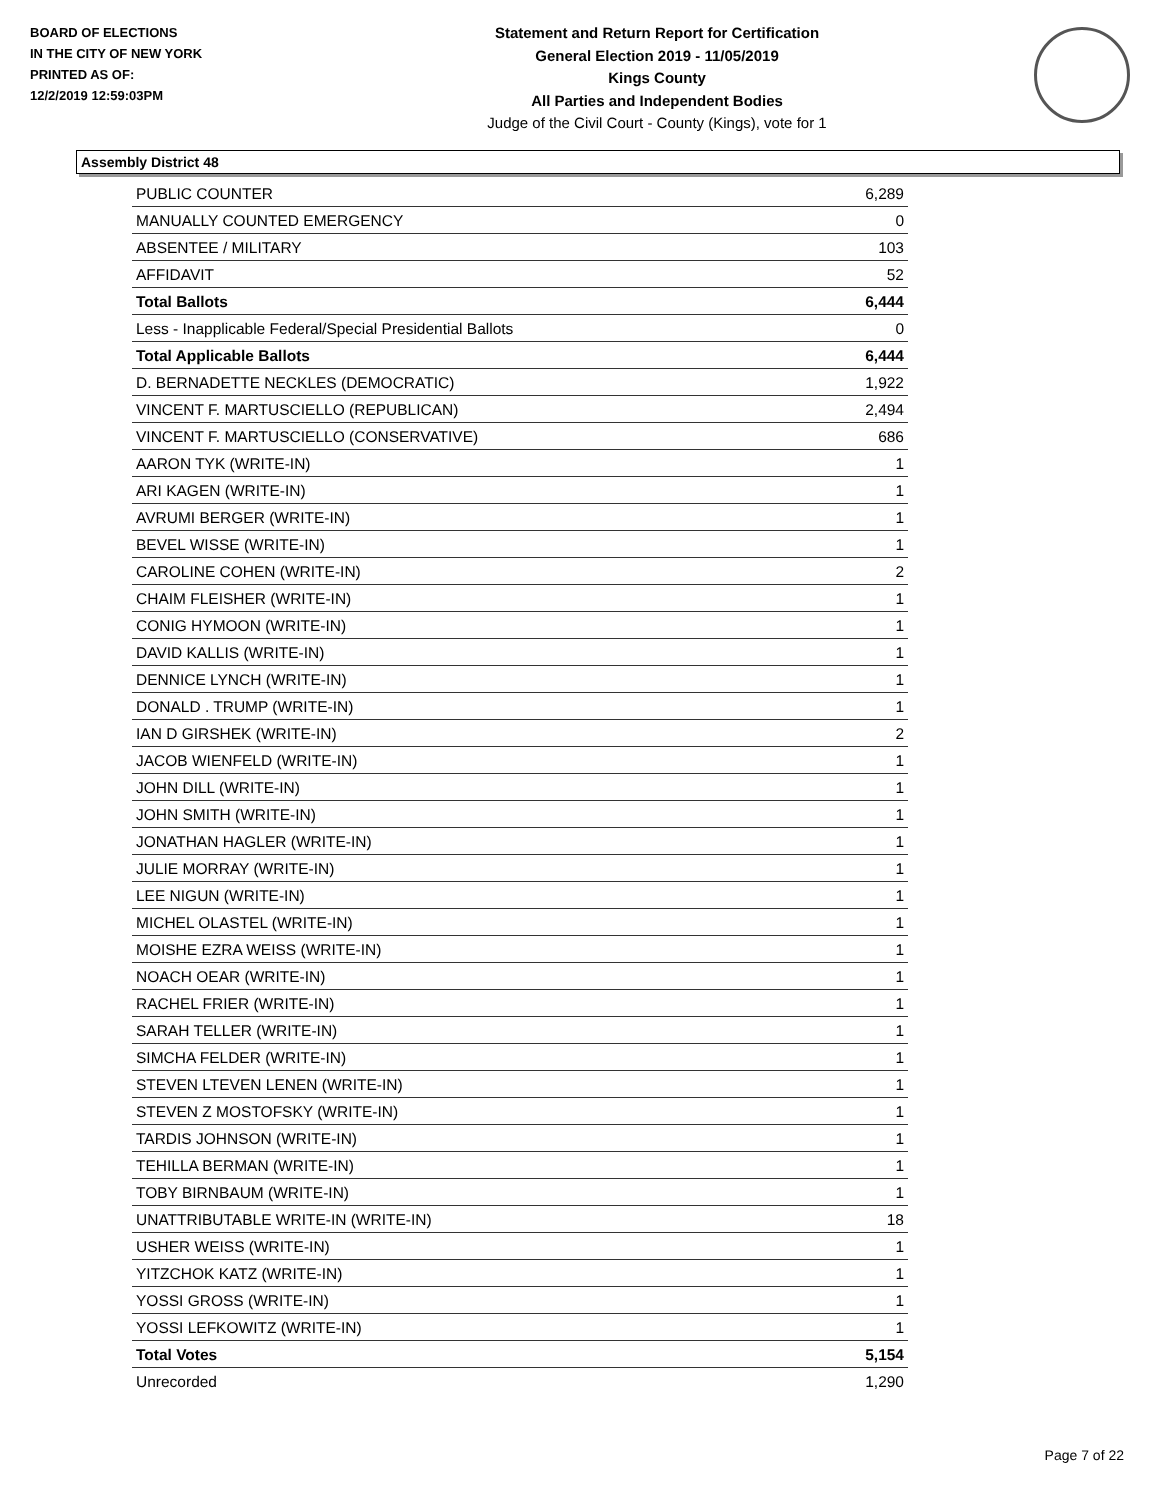BOARD OF ELECTIONS
IN THE CITY OF NEW YORK
PRINTED AS OF:
12/2/2019 12:59:03PM
Statement and Return Report for Certification
General Election 2019 - 11/05/2019
Kings County
All Parties and Independent Bodies
Judge of the Civil Court - County (Kings), vote for 1
Assembly District 48
| PUBLIC COUNTER | 6,289 |
| MANUALLY COUNTED EMERGENCY | 0 |
| ABSENTEE / MILITARY | 103 |
| AFFIDAVIT | 52 |
| Total Ballots | 6,444 |
| Less - Inapplicable Federal/Special Presidential Ballots | 0 |
| Total Applicable Ballots | 6,444 |
| D. BERNADETTE NECKLES (DEMOCRATIC) | 1,922 |
| VINCENT F. MARTUSCIELLO (REPUBLICAN) | 2,494 |
| VINCENT F. MARTUSCIELLO (CONSERVATIVE) | 686 |
| AARON TYK (WRITE-IN) | 1 |
| ARI KAGEN (WRITE-IN) | 1 |
| AVRUMI BERGER (WRITE-IN) | 1 |
| BEVEL WISSE (WRITE-IN) | 1 |
| CAROLINE COHEN (WRITE-IN) | 2 |
| CHAIM FLEISHER (WRITE-IN) | 1 |
| CONIG HYMOON (WRITE-IN) | 1 |
| DAVID KALLIS (WRITE-IN) | 1 |
| DENNICE LYNCH (WRITE-IN) | 1 |
| DONALD . TRUMP (WRITE-IN) | 1 |
| IAN D GIRSHEK (WRITE-IN) | 2 |
| JACOB WIENFELD (WRITE-IN) | 1 |
| JOHN DILL (WRITE-IN) | 1 |
| JOHN SMITH (WRITE-IN) | 1 |
| JONATHAN HAGLER (WRITE-IN) | 1 |
| JULIE MORRAY (WRITE-IN) | 1 |
| LEE NIGUN (WRITE-IN) | 1 |
| MICHEL OLASTEL (WRITE-IN) | 1 |
| MOISHE EZRA WEISS (WRITE-IN) | 1 |
| NOACH OEAR (WRITE-IN) | 1 |
| RACHEL FRIER (WRITE-IN) | 1 |
| SARAH TELLER (WRITE-IN) | 1 |
| SIMCHA FELDER (WRITE-IN) | 1 |
| STEVEN LTEVEN LENEN (WRITE-IN) | 1 |
| STEVEN Z MOSTOFSKY (WRITE-IN) | 1 |
| TARDIS JOHNSON (WRITE-IN) | 1 |
| TEHILLA BERMAN (WRITE-IN) | 1 |
| TOBY BIRNBAUM (WRITE-IN) | 1 |
| UNATTRIBUTABLE WRITE-IN (WRITE-IN) | 18 |
| USHER WEISS (WRITE-IN) | 1 |
| YITZCHOK KATZ (WRITE-IN) | 1 |
| YOSSI GROSS (WRITE-IN) | 1 |
| YOSSI LEFKOWITZ (WRITE-IN) | 1 |
| Total Votes | 5,154 |
| Unrecorded | 1,290 |
Page 7 of 22